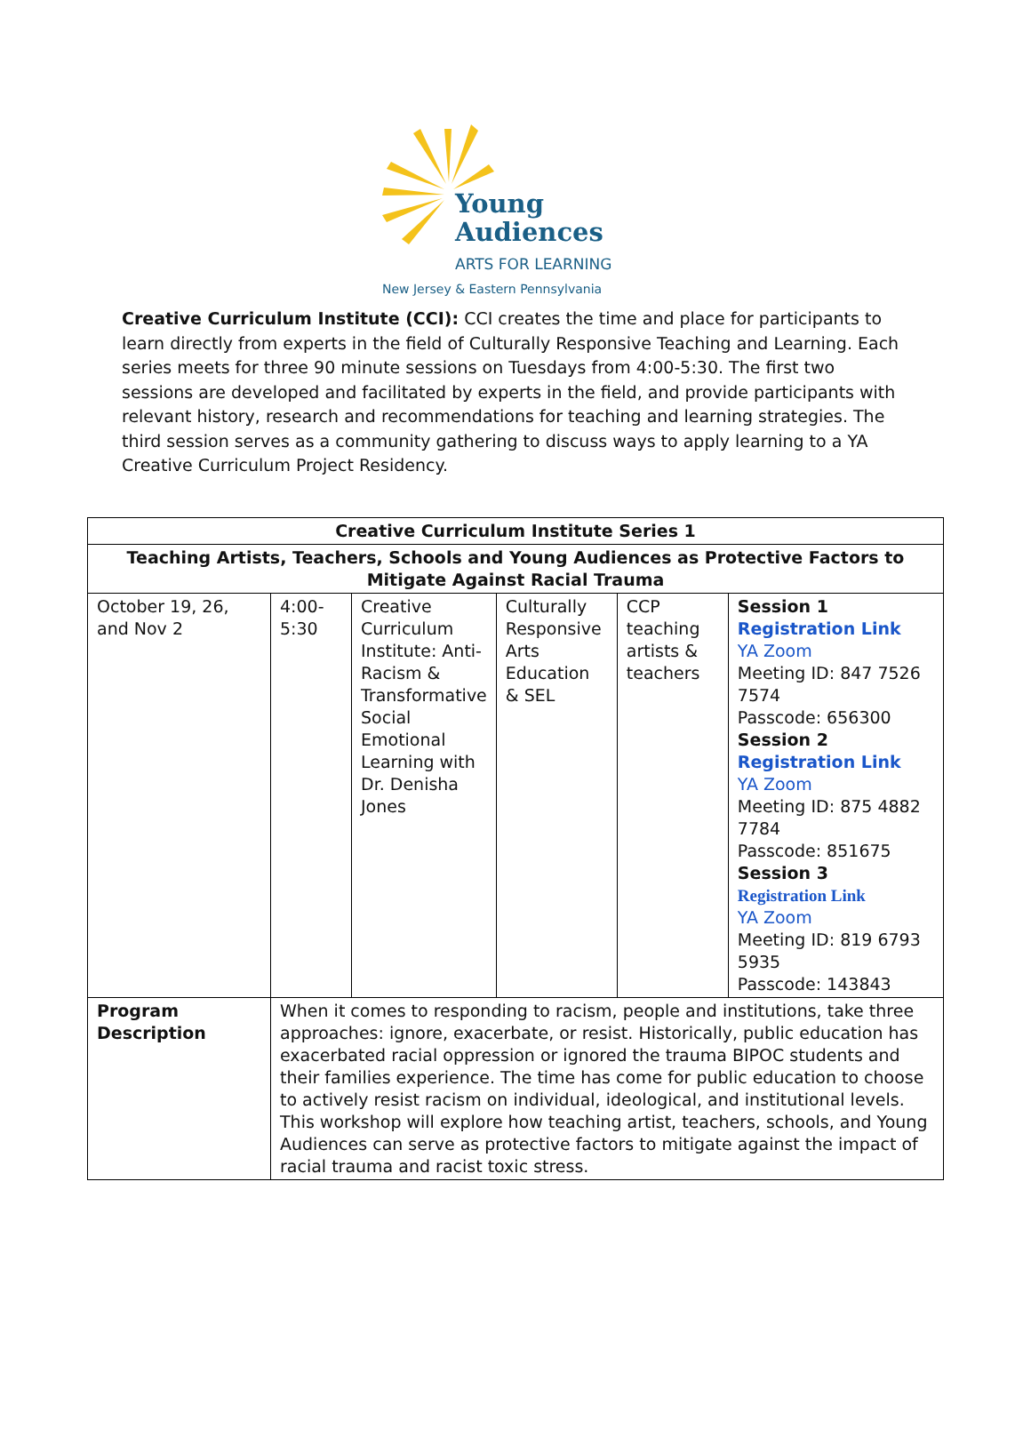Young
Audiences
ARTS FOR LEARNING
New Jersey & Eastern Pennsylvania
Creative Curriculum Institute (CCI): CCI creates the time and place for participants to learn directly from experts in the field of Culturally Responsive Teaching and Learning. Each series meets for three 90 minute sessions on Tuesdays from 4:00-5:30. The first two sessions are developed and facilitated by experts in the field, and provide participants with relevant history, research and recommendations for teaching and learning strategies. The third session serves as a community gathering to discuss ways to apply learning to a YA Creative Curriculum Project Residency.
| Creative Curriculum Institute Series 1 | | | | | |
| --- | --- | --- | --- | --- | --- |
| Teaching Artists, Teachers, Schools and Young Audiences as Protective Factors to Mitigate Against Racial Trauma | | | | | |
| October 19, 26, and Nov 2 | 4:00-5:30 | Creative Curriculum Institute: Anti-Racism & Transformative Social Emotional Learning with Dr. Denisha Jones | Culturally Responsive Arts Education & SEL | CCP teaching artists & teachers | Session 1 Registration Link YA Zoom Meeting ID: 847 7526 7574 Passcode: 656300 Session 2 Registration Link YA Zoom Meeting ID: 875 4882 7784 Passcode: 851675 Session 3 Registration Link YA Zoom Meeting ID: 819 6793 5935 Passcode: 143843 |
| Program Description | When it comes to responding to racism, people and institutions, take three approaches: ignore, exacerbate, or resist. Historically, public education has exacerbated racial oppression or ignored the trauma BIPOC students and their families experience. The time has come for public education to choose to actively resist racism on individual, ideological, and institutional levels. This workshop will explore how teaching artist, teachers, schools, and Young Audiences can serve as protective factors to mitigate against the impact of racial trauma and racist toxic stress. | | | | |